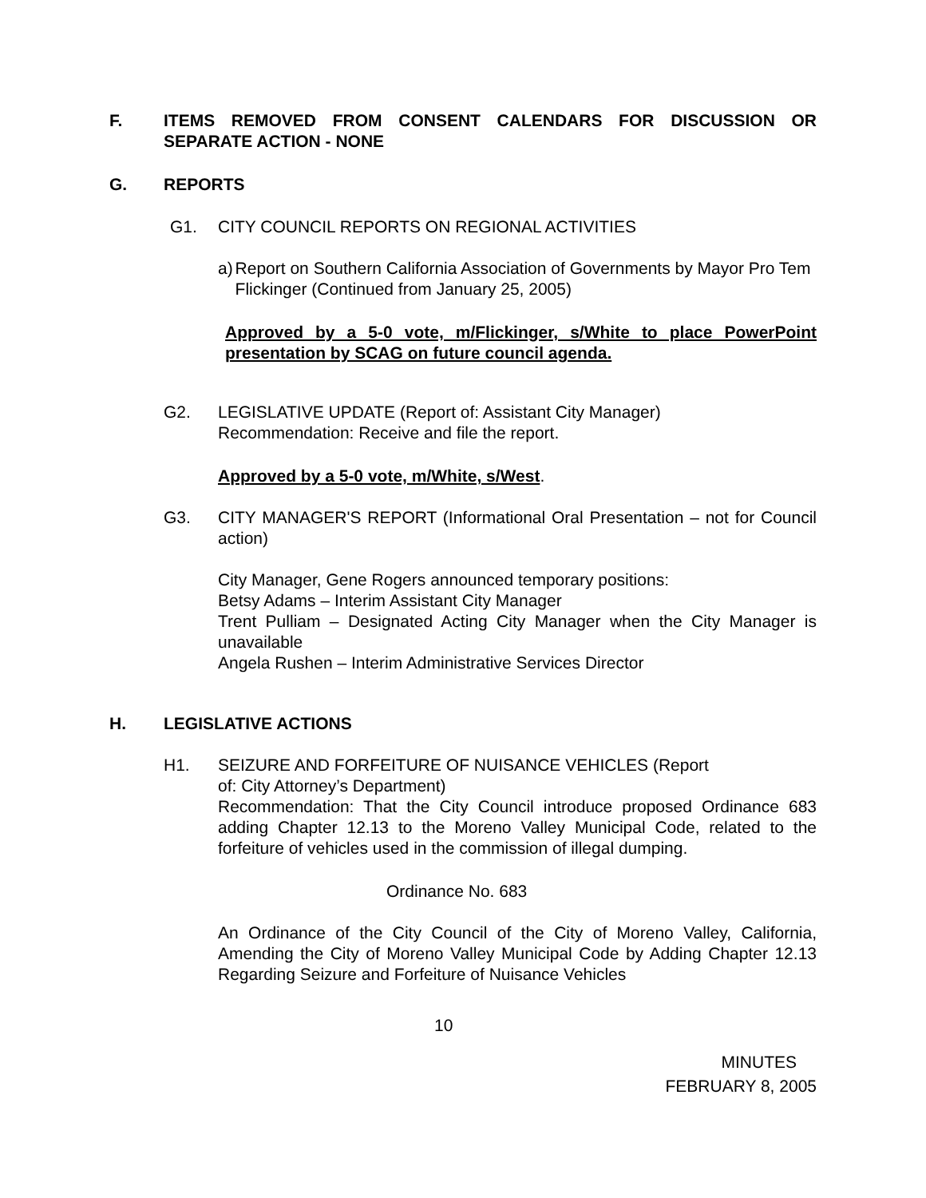F. ITEMS REMOVED FROM CONSENT CALENDARS FOR DISCUSSION OR SEPARATE ACTION - NONE
G. REPORTS
G1. CITY COUNCIL REPORTS ON REGIONAL ACTIVITIES
a) Report on Southern California Association of Governments by Mayor Pro Tem Flickinger (Continued from January 25, 2005)
Approved by a 5-0 vote, m/Flickinger, s/White to place PowerPoint presentation by SCAG on future council agenda.
G2. LEGISLATIVE UPDATE (Report of: Assistant City Manager)
Recommendation: Receive and file the report.
Approved by a 5-0 vote, m/White, s/West.
G3. CITY MANAGER'S REPORT (Informational Oral Presentation – not for Council action)
City Manager, Gene Rogers announced temporary positions:
Betsy Adams – Interim Assistant City Manager
Trent Pulliam – Designated Acting City Manager when the City Manager is unavailable
Angela Rushen – Interim Administrative Services Director
H. LEGISLATIVE ACTIONS
H1. SEIZURE AND FORFEITURE OF NUISANCE VEHICLES (Report
of: City Attorney’s Department)
Recommendation: That the City Council introduce proposed Ordinance 683 adding Chapter 12.13 to the Moreno Valley Municipal Code, related to the forfeiture of vehicles used in the commission of illegal dumping.
Ordinance No. 683
An Ordinance of the City Council of the City of Moreno Valley, California, Amending the City of Moreno Valley Municipal Code by Adding Chapter 12.13 Regarding Seizure and Forfeiture of Nuisance Vehicles
10
MINUTES
FEBRUARY 8, 2005